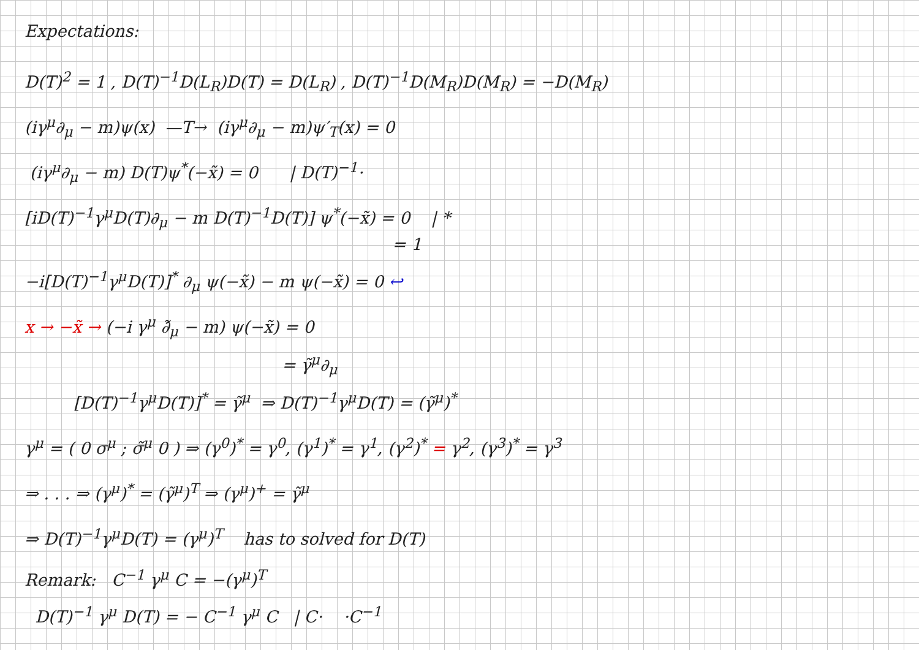Expectations:
D(T)<sup>2</sup> = 1 , D(T)<sup>−1</sup>D(L<sub>R</sub>)D(T) = D(L<sub>R</sub>) , D(T)<sup>−1</sup>D(M<sub>R</sub>)D(M<sub>R</sub>) = −D(M<sub>R</sub>)
(iγ<sup>μ</sup>∂<sub>μ</sub> − m)ψ(x) —T→ (iγ<sup>μ</sup>∂<sub>μ</sub> − m)ψ′<sub>T</sub>(x) = 0
(iγ<sup>μ</sup>∂<sub>μ</sub> − m) D(T)ψ<sup>*</sup>(−x̃) = 0 | D(T)<sup>−1</sup>·
[iD(T)<sup>−1</sup>γ<sup>μ</sup>D(T)∂<sub>μ</sub> − m D(T)<sup>−1</sup>D(T)] ψ<sup>*</sup>(−x̃) = 0 | *
= 1
−i[D(T)<sup>−1</sup>γ<sup>μ</sup>D(T)]<sup>*</sup> ∂<sub>μ</sub> ψ(−x̃) − m ψ(−x̃) = 0 ↩
x → −x̃ → (−i γ<sup>μ</sup> ∂̃<sub>μ</sub> − m) ψ(−x̃) = 0
= γ̃<sup>μ</sup>∂<sub>μ</sub>
[D(T)<sup>−1</sup>γ<sup>μ</sup>D(T)]<sup>*</sup> = γ̃<sup>μ</sup> ⇒ D(T)<sup>−1</sup>γ<sup>μ</sup>D(T) = (γ̃<sup>μ</sup>)<sup>*</sup>
γ<sup>μ</sup> = ( 0 σ<sup>μ</sup> ; σ̃<sup>μ</sup> 0 ) ⇒ (γ<sup>0</sup>)<sup>*</sup> = γ<sup>0</sup>, (γ<sup>1</sup>)<sup>*</sup> = γ<sup>1</sup>, (γ<sup>2</sup>)<sup>*</sup> = γ<sup>2</sup>, (γ<sup>3</sup>)<sup>*</sup> = γ<sup>3</sup>
⇒ . . . ⇒ (γ<sup>μ</sup>)<sup>*</sup> = (γ̃<sup>μ</sup>)<sup>T</sup> ⇒ (γ<sup>μ</sup>)<sup>+</sup> = γ̃<sup>μ</sup>
⇒ D(T)<sup>−1</sup>γ<sup>μ</sup>D(T) = (γ<sup>μ</sup>)<sup>T</sup> has to solved for D(T)
Remark: C<sup>−1</sup> γ<sup>μ</sup> C = −(γ<sup>μ</sup>)<sup>T</sup>
D(T)<sup>−1</sup> γ<sup>μ</sup> D(T) = − C<sup>−1</sup> γ<sup>μ</sup> C | C· ·C<sup>−1</sup>